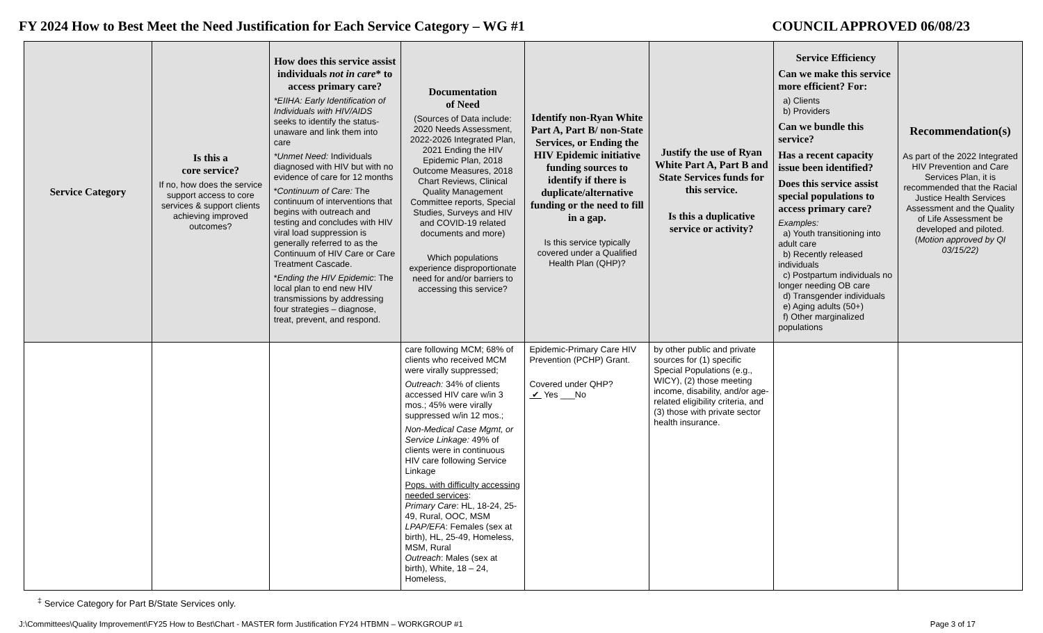FY 2024 How to Best Meet the Need Justification for Each Service Category – WG #1 COUNCIL APPROVED 06/08/23
| Service Category | Is this a core service? If no, how does the service support access to core services & support clients achieving improved outcomes? | How does this service assist individuals not in care * to access primary care? *EIIHA: Early Identification of Individuals with HIV/AIDS seeks to identify the status-unaware and link them into care *Unmet Need: Individuals diagnosed with HIV but with no evidence of care for 12 months * Continuum of Care: The continuum of interventions that begins with outreach and testing and concludes with HIV viral load suppression is generally referred to as the Continuum of HIV Care or Care Treatment Cascade. * Ending the HIV Epidemic : The local plan to end new HIV transmissions by addressing four strategies – diagnose, treat, prevent, and respond. | Documentation of Need (Sources of Data include: 2020 Needs Assessment, 2022-2026 Integrated Plan, 2021 Ending the HIV Epidemic Plan, 2018 Outcome Measures, 2018 Chart Reviews, Clinical Quality Management Committee reports, Special Studies, Surveys and HIV and COVID-19 related documents and more) Which populations experience disproportionate need for and/or barriers to accessing this service? | Identify non-Ryan White Part A, Part B/ non-State Services, or Ending the HIV Epidemic initiative funding sources to identify if there is duplicate/alternative funding or the need to fill in a gap. Is this service typically covered under a Qualified Health Plan (QHP)? | Justify the use of Ryan White Part A, Part B and State Services funds for this service. Is this a duplicative service or activity? | Service Efficiency Can we make this service more efficient? For: a) Clients b) Providers Can we bundle this service? Has a recent capacity issue been identified? Does this service assist special populations to access primary care? Examples: a) Youth transitioning into adult care b) Recently released individuals c) Postpartum individuals no longer needing OB care d) Transgender individuals e) Aging adults (50+) f) Other marginalized populations | Recommendation(s) As part of the 2022 Integrated HIV Prevention and Care Services Plan, it is recommended that the Racial Justice Health Services Assessment and the Quality of Life Assessment be developed and piloted. ( Motion approved by QI 03/15/22) |
| --- | --- | --- | --- | --- | --- | --- | --- |
| | | | care following MCM; 68% of clients who received MCM were virally suppressed; Outreach: 34% of clients accessed HIV care w/in 3 mos.; 45% were virally suppressed w/in 12 mos.; Non-Medical Case Mgmt, or Service Linkage: 49% of clients were in continuous HIV care following Service Linkage Pops. with difficulty accessing needed services : Primary Care : HL, 18-24, 25-49, Rural, OOC, MSM LPAP/EFA : Females (sex at birth), HL, 25-49, Homeless, MSM, Rural Outreach : Males (sex at birth), White, 18 – 24, Homeless, | Epidemic-Primary Care HIV Prevention (PCHP) Grant. Covered under QHP? ✔ Yes ___No | by other public and private sources for (1) specific Special Populations (e.g., WICY), (2) those meeting income, disability, and/or age-related eligibility criteria, and (3) those with private sector health insurance. | | |
<sup>‡</sup> Service Category for Part B/State Services only.
J:\Committees\Quality Improvement\FY25 How to Best\Chart - MASTER form Justification FY24 HTBMN – WORKGROUP #1 Page 3 of 17